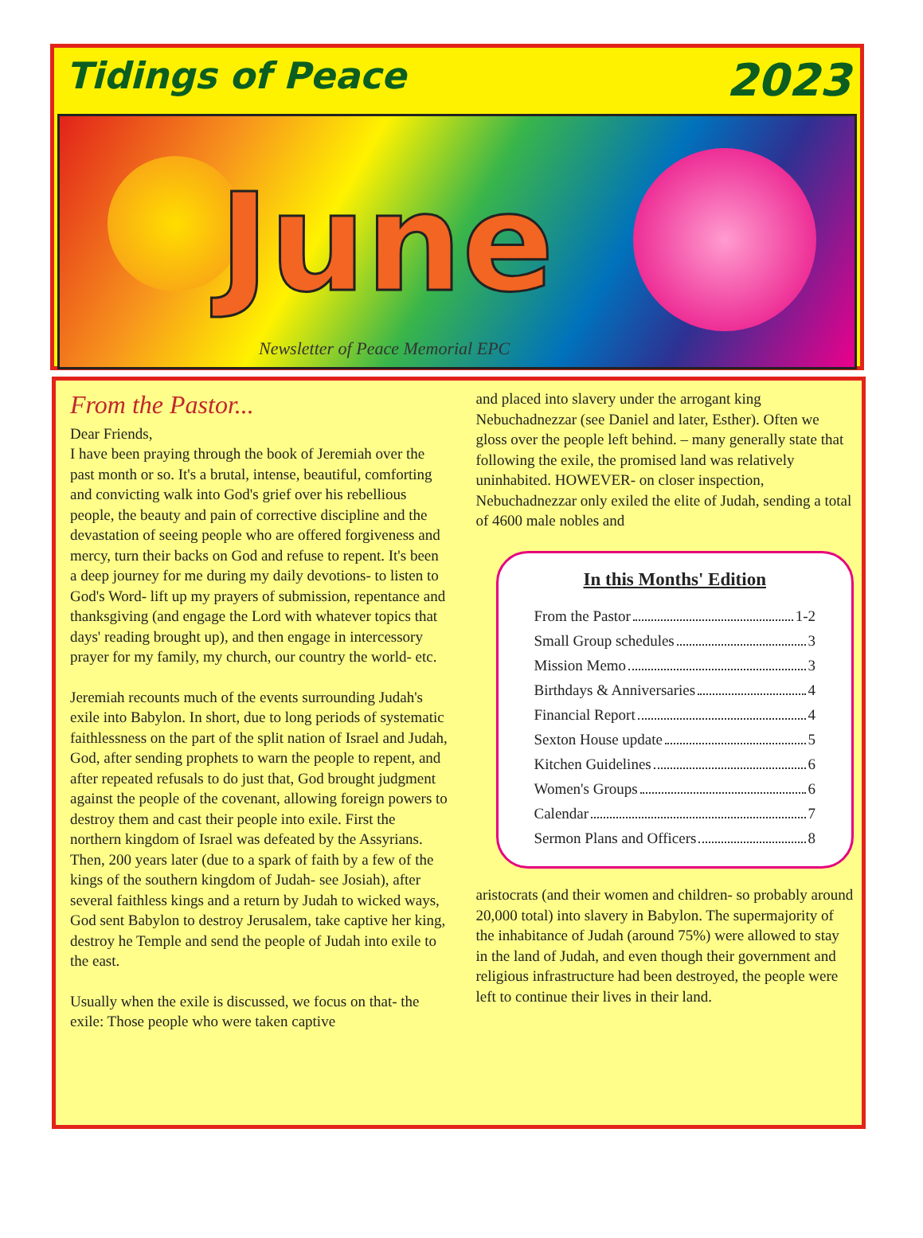Tidings of Peace 2023
June
Newsletter of Peace Memorial EPC
From the Pastor...
Dear Friends,
I have been praying through the book of Jeremiah over the past month or so. It's a brutal, intense, beautiful, comforting and convicting walk into God's grief over his rebellious people, the beauty and pain of corrective discipline and the devastation of seeing people who are offered forgiveness and mercy, turn their backs on God and refuse to repent. It's been a deep journey for me during my daily devotions- to listen to God's Word- lift up my prayers of submission, repentance and thanksgiving (and engage the Lord with whatever topics that days' reading brought up), and then engage in intercessory prayer for my family, my church, our country the world- etc.
Jeremiah recounts much of the events surrounding Judah's exile into Babylon. In short, due to long periods of systematic faithlessness on the part of the split nation of Israel and Judah, God, after sending prophets to warn the people to repent, and after repeated refusals to do just that, God brought judgment against the people of the covenant, allowing foreign powers to destroy them and cast their people into exile. First the northern kingdom of Israel was defeated by the Assyrians. Then, 200 years later (due to a spark of faith by a few of the kings of the southern kingdom of Judah- see Josiah), after several faithless kings and a return by Judah to wicked ways, God sent Babylon to destroy Jerusalem, take captive her king, destroy he Temple and send the people of Judah into exile to the east.
Usually when the exile is discussed, we focus on that- the exile: Those people who were taken captive
and placed into slavery under the arrogant king Nebuchadnezzar (see Daniel and later, Esther). Often we gloss over the people left behind. – many generally state that following the exile, the promised land was relatively uninhabited. HOWEVER- on closer inspection, Nebuchadnezzar only exiled the elite of Judah, sending a total of 4600 male nobles and
In this Months' Edition
From the Pastor 1-2
Small Group schedules 3
Mission Memo 3
Birthdays & Anniversaries 4
Financial Report 4
Sexton House update 5
Kitchen Guidelines 6
Women's Groups 6
Calendar 7
Sermon Plans and Officers 8
aristocrats (and their women and children- so probably around 20,000 total) into slavery in Babylon. The supermajority of the inhabitance of Judah (around 75%) were allowed to stay in the land of Judah, and even though their government and religious infrastructure had been destroyed, the people were left to continue their lives in their land.